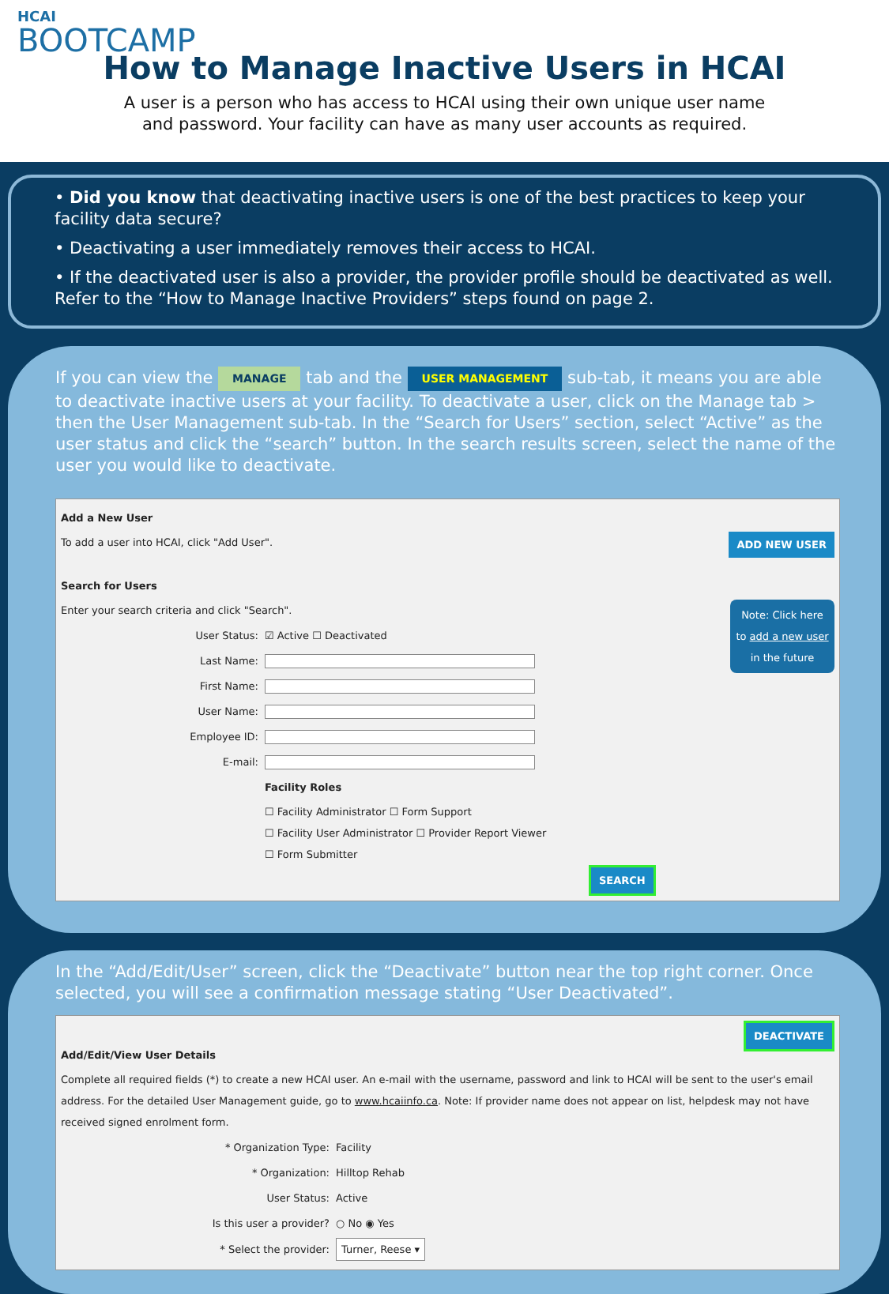HCAI
BOOTCAMP
How to Manage Inactive Users in HCAI
A user is a person who has access to HCAI using their own unique user name
and password. Your facility can have as many user accounts as required.
• Did you know that deactivating inactive users is one of the best practices to keep your facility data secure?
• Deactivating a user immediately removes their access to HCAI.
• If the deactivated user is also a provider, the provider profile should be deactivated as well. Refer to the “How to Manage Inactive Providers” steps found on page 2.
If you can view the MANAGE tab and the USER MANAGEMENT sub-tab, it means you are able to deactivate inactive users at your facility. To deactivate a user, click on the Manage tab > then the User Management sub-tab. In the “Search for Users” section, select “Active” as the user status and click the “search” button. In the search results screen, select the name of the user you would like to deactivate.
Add a New User
To add a user into HCAI, click "Add User". ADD NEW USER
Search for Users
Enter your search criteria and click "Search". Note: Click here to add a new user in the future
User Status: ☑ Active ☐ Deactivated
Last Name:
First Name:
User Name:
Employee ID:
E-mail:
Facility Roles
☐ Facility Administrator ☐ Form Support
☐ Facility User Administrator ☐ Provider Report Viewer
☐ Form Submitter
SEARCH
In the “Add/Edit/User” screen, click the “Deactivate” button near the top right corner. Once selected, you will see a confirmation message stating “User Deactivated”.
DEACTIVATE
Add/Edit/View User Details
Complete all required fields (*) to create a new HCAI user. An e-mail with the username, password and link to HCAI will be sent to the user's email address. For the detailed User Management guide, go to www.hcaiinfo.ca. Note: If provider name does not appear on list, helpdesk may not have received signed enrolment form.
* Organization Type: Facility
* Organization: Hilltop Rehab
User Status: Active
Is this user a provider? ○ No ◉ Yes
* Select the provider: Turner, Reese ▾